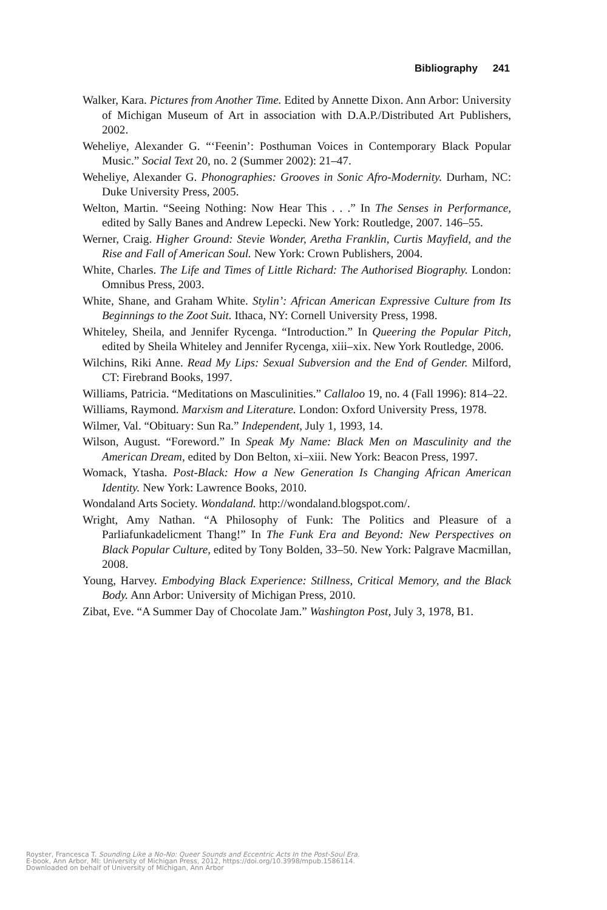Bibliography 241
Walker, Kara. Pictures from Another Time. Edited by Annette Dixon. Ann Arbor: University of Michigan Museum of Art in association with D.A.P./Distributed Art Publishers, 2002.
Weheliye, Alexander G. “‘Feenin’: Posthuman Voices in Contemporary Black Popular Music.” Social Text 20, no. 2 (Summer 2002): 21–47.
Weheliye, Alexander G. Phonographies: Grooves in Sonic Afro-Modernity. Durham, NC: Duke University Press, 2005.
Welton, Martin. “Seeing Nothing: Now Hear This . . .” In The Senses in Performance, edited by Sally Banes and Andrew Lepecki. New York: Routledge, 2007. 146–55.
Werner, Craig. Higher Ground: Stevie Wonder, Aretha Franklin, Curtis Mayfield, and the Rise and Fall of American Soul. New York: Crown Publishers, 2004.
White, Charles. The Life and Times of Little Richard: The Authorised Biography. London: Omnibus Press, 2003.
White, Shane, and Graham White. Stylin’: African American Expressive Culture from Its Beginnings to the Zoot Suit. Ithaca, NY: Cornell University Press, 1998.
Whiteley, Sheila, and Jennifer Rycenga. “Introduction.” In Queering the Popular Pitch, edited by Sheila Whiteley and Jennifer Rycenga, xiii–xix. New York Routledge, 2006.
Wilchins, Riki Anne. Read My Lips: Sexual Subversion and the End of Gender. Milford, CT: Firebrand Books, 1997.
Williams, Patricia. “Meditations on Masculinities.” Callaloo 19, no. 4 (Fall 1996): 814–22.
Williams, Raymond. Marxism and Literature. London: Oxford University Press, 1978.
Wilmer, Val. “Obituary: Sun Ra.” Independent, July 1, 1993, 14.
Wilson, August. “Foreword.” In Speak My Name: Black Men on Masculinity and the American Dream, edited by Don Belton, xi–xiii. New York: Beacon Press, 1997.
Womack, Ytasha. Post-Black: How a New Generation Is Changing African American Identity. New York: Lawrence Books, 2010.
Wondaland Arts Society. Wondaland. http://wondaland.blogspot.com/.
Wright, Amy Nathan. “A Philosophy of Funk: The Politics and Pleasure of a Parliafunkadelicment Thang!” In The Funk Era and Beyond: New Perspectives on Black Popular Culture, edited by Tony Bolden, 33–50. New York: Palgrave Macmillan, 2008.
Young, Harvey. Embodying Black Experience: Stillness, Critical Memory, and the Black Body. Ann Arbor: University of Michigan Press, 2010.
Zibat, Eve. “A Summer Day of Chocolate Jam.” Washington Post, July 3, 1978, B1.
Royster, Francesca T. Sounding Like a No-No: Queer Sounds and Eccentric Acts In the Post-Soul Era.
E-book, Ann Arbor, MI: University of Michigan Press, 2012, https://doi.org/10.3998/mpub.1586114.
Downloaded on behalf of University of Michigan, Ann Arbor